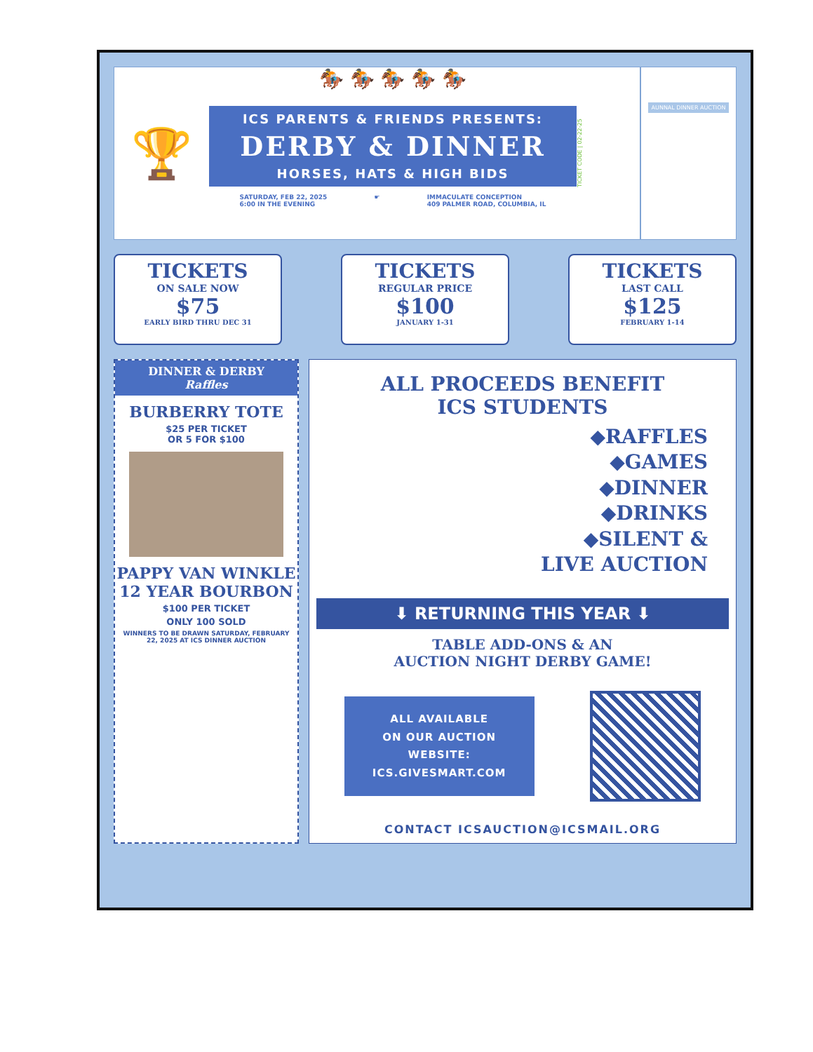🏆
🏇 🏇 🏇 🏇 🏇
ICS PARENTS & FRIENDS PRESENTS:
DERBY & DINNER
HORSES, HATS & HIGH BIDS
SATURDAY, FEB 22, 2025
6:00 IN THE EVENING
☛ IMMACULATE CONCEPTION
409 PALMER ROAD, COLUMBIA, IL
TICKET CODE | 02-22-25
AUNNAL DINNER AUCTION
TICKETS
ON SALE NOW
$75
EARLY BIRD THRU DEC 31
TICKETS
REGULAR PRICE
$100
JANUARY 1-31
TICKETS
LAST CALL
$125
FEBRUARY 1-14
DINNER & DERBY
Raffles
BURBERRY TOTE
$25 PER TICKET
OR 5 FOR $100
PAPPY VAN WINKLE 12 YEAR BOURBON
$100 PER TICKET
ONLY 100 SOLD
WINNERS TO BE DRAWN SATURDAY, FEBRUARY 22, 2025 AT ICS DINNER AUCTION
ALL PROCEEDS BENEFIT
ICS STUDENTS
◆RAFFLES
◆GAMES
◆DINNER
◆DRINKS
◆SILENT &
LIVE AUCTION
⬇ RETURNING THIS YEAR ⬇
TABLE ADD-ONS & AN
AUCTION NIGHT DERBY GAME!
ALL AVAILABLE
ON OUR AUCTION
WEBSITE:
ICS.GIVESMART.COM
CONTACT ICSAUCTION@ICSMAIL.ORG